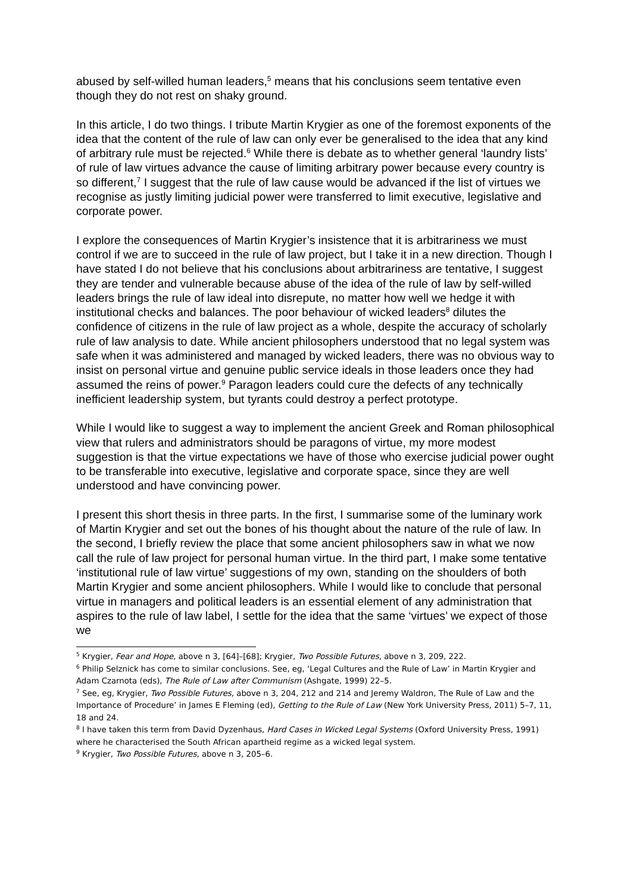abused by self-willed human leaders,<sup>5</sup> means that his conclusions seem tentative even though they do not rest on shaky ground.
In this article, I do two things. I tribute Martin Krygier as one of the foremost exponents of the idea that the content of the rule of law can only ever be generalised to the idea that any kind of arbitrary rule must be rejected.<sup>6</sup> While there is debate as to whether general ‘laundry lists’ of rule of law virtues advance the cause of limiting arbitrary power because every country is so different,<sup>7</sup> I suggest that the rule of law cause would be advanced if the list of virtues we recognise as justly limiting judicial power were transferred to limit executive, legislative and corporate power.
I explore the consequences of Martin Krygier’s insistence that it is arbitrariness we must control if we are to succeed in the rule of law project, but I take it in a new direction. Though I have stated I do not believe that his conclusions about arbitrariness are tentative, I suggest they are tender and vulnerable because abuse of the idea of the rule of law by self-willed leaders brings the rule of law ideal into disrepute, no matter how well we hedge it with institutional checks and balances. The poor behaviour of wicked leaders<sup>8</sup> dilutes the confidence of citizens in the rule of law project as a whole, despite the accuracy of scholarly rule of law analysis to date. While ancient philosophers understood that no legal system was safe when it was administered and managed by wicked leaders, there was no obvious way to insist on personal virtue and genuine public service ideals in those leaders once they had assumed the reins of power.<sup>9</sup> Paragon leaders could cure the defects of any technically inefficient leadership system, but tyrants could destroy a perfect prototype.
While I would like to suggest a way to implement the ancient Greek and Roman philosophical view that rulers and administrators should be paragons of virtue, my more modest suggestion is that the virtue expectations we have of those who exercise judicial power ought to be transferable into executive, legislative and corporate space, since they are well understood and have convincing power.
I present this short thesis in three parts. In the first, I summarise some of the luminary work of Martin Krygier and set out the bones of his thought about the nature of the rule of law. In the second, I briefly review the place that some ancient philosophers saw in what we now call the rule of law project for personal human virtue. In the third part, I make some tentative ‘institutional rule of law virtue’ suggestions of my own, standing on the shoulders of both Martin Krygier and some ancient philosophers. While I would like to conclude that personal virtue in managers and political leaders is an essential element of any administration that aspires to the rule of law label, I settle for the idea that the same ‘virtues’ we expect of those we
<sup>5</sup> Krygier, Fear and Hope, above n 3, [64]–[68]; Krygier, Two Possible Futures, above n 3, 209, 222.
<sup>6</sup> Philip Selznick has come to similar conclusions. See, eg, ‘Legal Cultures and the Rule of Law’ in Martin Krygier and Adam Czarnota (eds), The Rule of Law after Communism (Ashgate, 1999) 22–5.
<sup>7</sup> See, eg, Krygier, Two Possible Futures, above n 3, 204, 212 and 214 and Jeremy Waldron, The Rule of Law and the Importance of Procedure’ in James E Fleming (ed), Getting to the Rule of Law (New York University Press, 2011) 5–7, 11, 18 and 24.
<sup>8</sup> I have taken this term from David Dyzenhaus, Hard Cases in Wicked Legal Systems (Oxford University Press, 1991) where he characterised the South African apartheid regime as a wicked legal system.
<sup>9</sup> Krygier, Two Possible Futures, above n 3, 205–6.